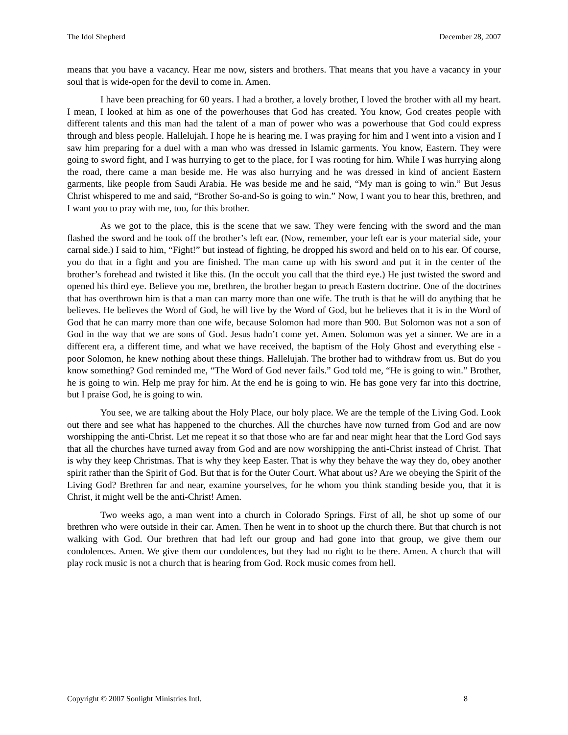The Idol Shepherd December 28, 2007
means that you have a vacancy. Hear me now, sisters and brothers. That means that you have a vacancy in your soul that is wide-open for the devil to come in. Amen.
I have been preaching for 60 years. I had a brother, a lovely brother, I loved the brother with all my heart. I mean, I looked at him as one of the powerhouses that God has created. You know, God creates people with different talents and this man had the talent of a man of power who was a powerhouse that God could express through and bless people. Hallelujah. I hope he is hearing me. I was praying for him and I went into a vision and I saw him preparing for a duel with a man who was dressed in Islamic garments. You know, Eastern. They were going to sword fight, and I was hurrying to get to the place, for I was rooting for him. While I was hurrying along the road, there came a man beside me. He was also hurrying and he was dressed in kind of ancient Eastern garments, like people from Saudi Arabia. He was beside me and he said, “My man is going to win.” But Jesus Christ whispered to me and said, “Brother So-and-So is going to win.” Now, I want you to hear this, brethren, and I want you to pray with me, too, for this brother.
As we got to the place, this is the scene that we saw. They were fencing with the sword and the man flashed the sword and he took off the brother’s left ear. (Now, remember, your left ear is your material side, your carnal side.) I said to him, “Fight!” but instead of fighting, he dropped his sword and held on to his ear. Of course, you do that in a fight and you are finished. The man came up with his sword and put it in the center of the brother’s forehead and twisted it like this. (In the occult you call that the third eye.) He just twisted the sword and opened his third eye. Believe you me, brethren, the brother began to preach Eastern doctrine. One of the doctrines that has overthrown him is that a man can marry more than one wife. The truth is that he will do anything that he believes. He believes the Word of God, he will live by the Word of God, but he believes that it is in the Word of God that he can marry more than one wife, because Solomon had more than 900. But Solomon was not a son of God in the way that we are sons of God. Jesus hadn’t come yet. Amen. Solomon was yet a sinner. We are in a different era, a different time, and what we have received, the baptism of the Holy Ghost and everything else - poor Solomon, he knew nothing about these things. Hallelujah. The brother had to withdraw from us. But do you know something? God reminded me, “The Word of God never fails.” God told me, “He is going to win.” Brother, he is going to win. Help me pray for him. At the end he is going to win. He has gone very far into this doctrine, but I praise God, he is going to win.
You see, we are talking about the Holy Place, our holy place. We are the temple of the Living God. Look out there and see what has happened to the churches. All the churches have now turned from God and are now worshipping the anti-Christ. Let me repeat it so that those who are far and near might hear that the Lord God says that all the churches have turned away from God and are now worshipping the anti-Christ instead of Christ. That is why they keep Christmas. That is why they keep Easter. That is why they behave the way they do, obey another spirit rather than the Spirit of God. But that is for the Outer Court. What about us? Are we obeying the Spirit of the Living God? Brethren far and near, examine yourselves, for he whom you think standing beside you, that it is Christ, it might well be the anti-Christ! Amen.
Two weeks ago, a man went into a church in Colorado Springs. First of all, he shot up some of our brethren who were outside in their car. Amen. Then he went in to shoot up the church there. But that church is not walking with God. Our brethren that had left our group and had gone into that group, we give them our condolences. Amen. We give them our condolences, but they had no right to be there. Amen. A church that will play rock music is not a church that is hearing from God. Rock music comes from hell.
Copyright © 2007 Sonlight Ministries Intl. 8